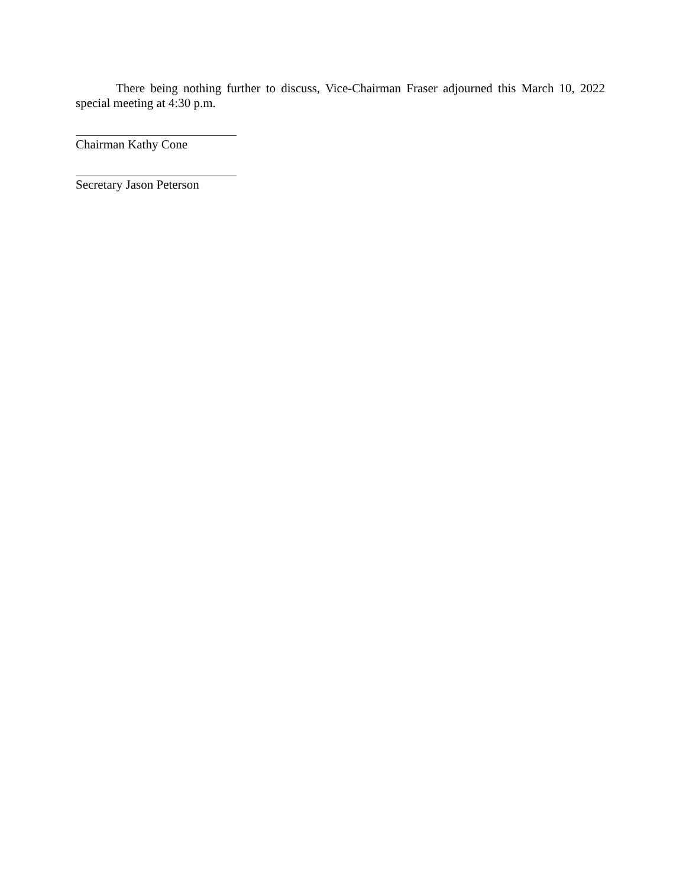There being nothing further to discuss, Vice-Chairman Fraser adjourned this March 10, 2022 special meeting at 4:30 p.m.
Chairman Kathy Cone
Secretary Jason Peterson